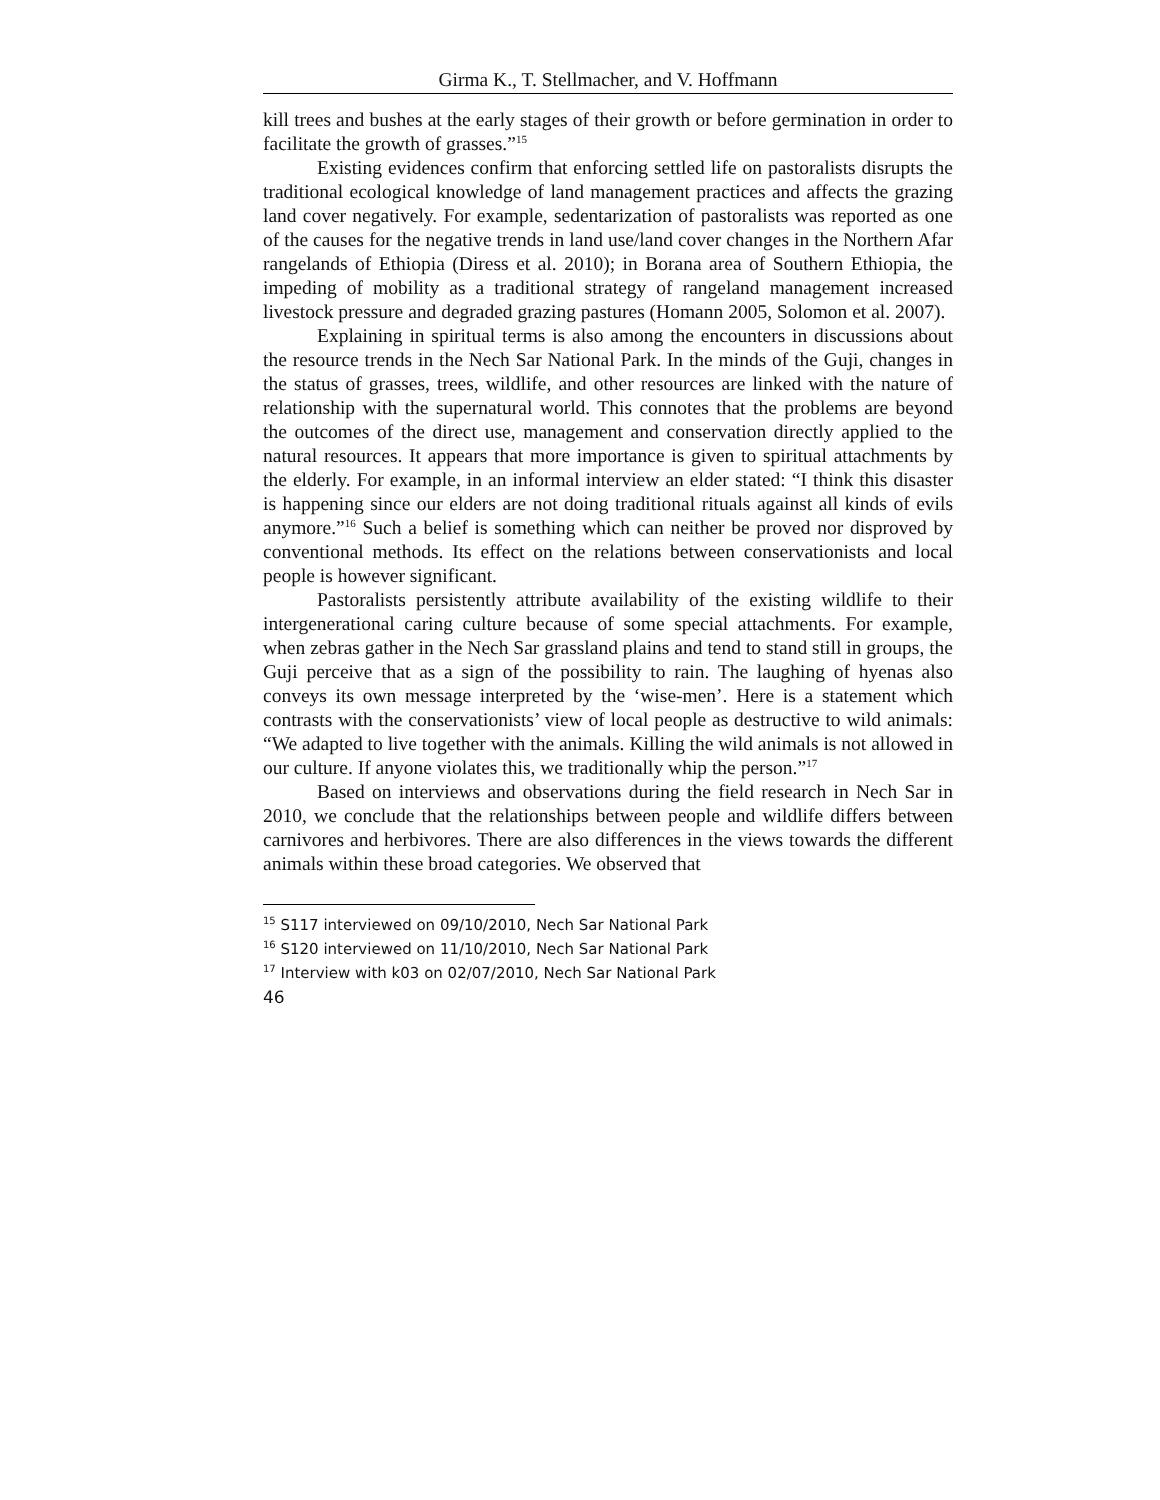Girma K., T. Stellmacher, and V. Hoffmann
kill trees and bushes at the early stages of their growth or before germination in order to facilitate the growth of grasses.”<sup>15</sup>
Existing evidences confirm that enforcing settled life on pastoralists disrupts the traditional ecological knowledge of land management practices and affects the grazing land cover negatively. For example, sedentarization of pastoralists was reported as one of the causes for the negative trends in land use/land cover changes in the Northern Afar rangelands of Ethiopia (Diress et al. 2010); in Borana area of Southern Ethiopia, the impeding of mobility as a traditional strategy of rangeland management increased livestock pressure and degraded grazing pastures (Homann 2005, Solomon et al. 2007).
Explaining in spiritual terms is also among the encounters in discussions about the resource trends in the Nech Sar National Park. In the minds of the Guji, changes in the status of grasses, trees, wildlife, and other resources are linked with the nature of relationship with the supernatural world. This connotes that the problems are beyond the outcomes of the direct use, management and conservation directly applied to the natural resources. It appears that more importance is given to spiritual attachments by the elderly. For example, in an informal interview an elder stated: “I think this disaster is happening since our elders are not doing traditional rituals against all kinds of evils anymore.”<sup>16</sup> Such a belief is something which can neither be proved nor disproved by conventional methods. Its effect on the relations between conservationists and local people is however significant.
Pastoralists persistently attribute availability of the existing wildlife to their intergenerational caring culture because of some special attachments. For example, when zebras gather in the Nech Sar grassland plains and tend to stand still in groups, the Guji perceive that as a sign of the possibility to rain. The laughing of hyenas also conveys its own message interpreted by the ‘wise-men’. Here is a statement which contrasts with the conservationists’ view of local people as destructive to wild animals: “We adapted to live together with the animals. Killing the wild animals is not allowed in our culture. If anyone violates this, we traditionally whip the person.”<sup>17</sup>
Based on interviews and observations during the field research in Nech Sar in 2010, we conclude that the relationships between people and wildlife differs between carnivores and herbivores. There are also differences in the views towards the different animals within these broad categories. We observed that
<sup>15</sup> S117 interviewed on 09/10/2010, Nech Sar National Park
<sup>16</sup> S120 interviewed on 11/10/2010, Nech Sar National Park
<sup>17</sup> Interview with k03 on 02/07/2010, Nech Sar National Park
46